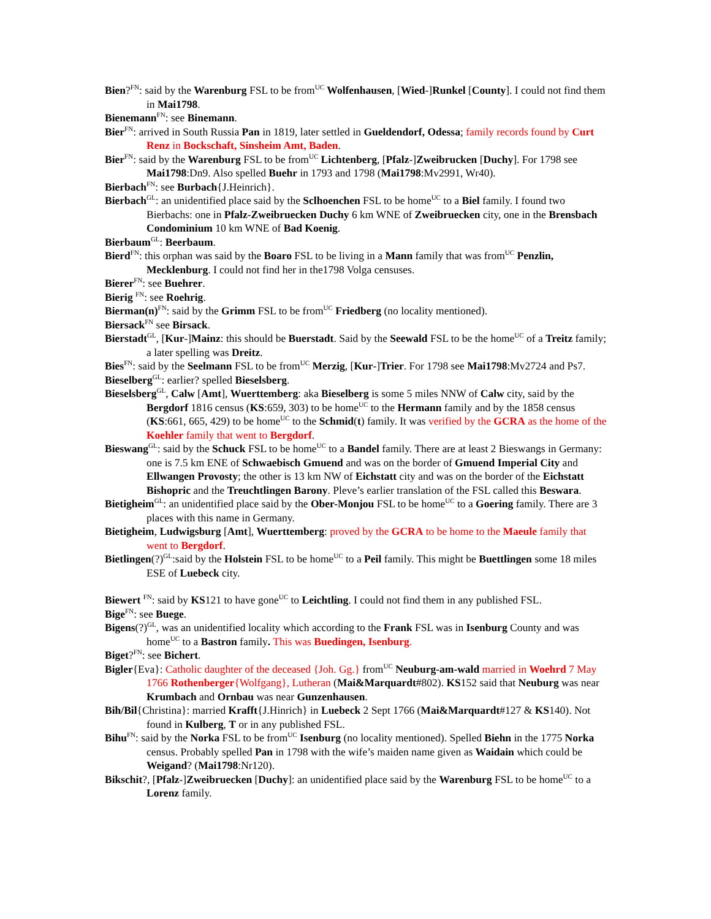Bien?<sup>FN</sup>: said by the Warenburg FSL to be from<sup>UC</sup> Wolfenhausen, [Wied-]Runkel [County]. I could not find them in Mai1798.
Bienemann<sup>FN</sup>: see Binemann.
Bier<sup>FN</sup>: arrived in South Russia Pan in 1819, later settled in Gueldendorf, Odessa; family records found by Curt Renz in Bockschaft, Sinsheim Amt, Baden.
Bier<sup>FN</sup>: said by the Warenburg FSL to be from<sup>UC</sup> Lichtenberg, [Pfalz-]Zweibrucken [Duchy]. For 1798 see Mai1798:Dn9. Also spelled Buehr in 1793 and 1798 (Mai1798:Mv2991, Wr40).
Bierbach<sup>FN</sup>: see Burbach{J.Heinrich}.
Bierbach<sup>GL</sup>: an unidentified place said by the Sclhoenchen FSL to be home<sup>UC</sup> to a Biel family. I found two Bierbachs: one in Pfalz-Zweibruecken Duchy 6 km WNE of Zweibruecken city, one in the Brensbach Condominium 10 km WNE of Bad Koenig.
Bierbaum<sup>GL</sup>: Beerbaum.
Bierd<sup>FN</sup>: this orphan was said by the Boaro FSL to be living in a Mann family that was from<sup>UC</sup> Penzlin, Mecklenburg. I could not find her in the1798 Volga censuses.
Bierer<sup>FN</sup>: see Buehrer.
Bierig <sup>FN</sup>: see Roehrig.
Bierman(n)<sup>FN</sup>: said by the Grimm FSL to be from<sup>UC</sup> Friedberg (no locality mentioned).
Biersack<sup>FN</sup> see Birsack.
Bierstadt<sup>GL</sup>, [Kur-]Mainz: this should be Buerstadt. Said by the Seewald FSL to be the home<sup>UC</sup> of a Treitz family; a later spelling was Dreitz.
Bies<sup>FN</sup>: said by the Seelmann FSL to be from<sup>UC</sup> Merzig, [Kur-]Trier. For 1798 see Mai1798:Mv2724 and Ps7.
Bieselberg<sup>GL</sup>: earlier? spelled Bieselsberg.
Bieselsberg<sup>GL</sup>, Calw [Amt], Wuerttemberg: aka Bieselberg is some 5 miles NNW of Calw city, said by the Bergdorf 1816 census (KS:659, 303) to be home<sup>UC</sup> to the Hermann family and by the 1858 census (KS:661, 665, 429) to be home<sup>UC</sup> to the Schmid(t) family. It was verified by the GCRA as the home of the Koehler family that went to Bergdorf.
Bieswang<sup>GL</sup>: said by the Schuck FSL to be home<sup>UC</sup> to a Bandel family. There are at least 2 Bieswangs in Germany: one is 7.5 km ENE of Schwaebisch Gmuend and was on the border of Gmuend Imperial City and Ellwangen Provosty; the other is 13 km NW of Eichstatt city and was on the border of the Eichstatt Bishopric and the Treuchtlingen Barony. Pleve’s earlier translation of the FSL called this Beswara.
Bietigheim<sup>GL</sup>: an unidentified place said by the Ober-Monjou FSL to be home<sup>UC</sup> to a Goering family. There are 3 places with this name in Germany.
Bietigheim, Ludwigsburg [Amt], Wuerttemberg: proved by the GCRA to be home to the Maeule family that went to Bergdorf.
Bietlingen(?)<sup>GL</sup>:said by the Holstein FSL to be home<sup>UC</sup> to a Peil family. This might be Buettlingen some 18 miles ESE of Luebeck city.
Biewert <sup>FN</sup>: said by KS121 to have gone<sup>UC</sup> to Leichtling. I could not find them in any published FSL.
Bige<sup>FN</sup>: see Buege.
Bigens(?)<sup>GL</sup>, was an unidentified locality which according to the Frank FSL was in Isenburg County and was home<sup>UC</sup> to a Bastron family. This was Buedingen, Isenburg.
Biget?<sup>FN</sup>: see Bichert.
Bigler{Eva}: Catholic daughter of the deceased {Joh. Gg.} from<sup>UC</sup> Neuburg-am-wald married in Woehrd 7 May 1766 Rothenberger{Wolfgang}, Lutheran (Mai&Marquardt#802). KS152 said that Neuburg was near Krumbach and Ornbau was near Gunzenhausen.
Bih/Bil{Christina}: married Krafft{J.Hinrich} in Luebeck 2 Sept 1766 (Mai&Marquardt#127 & KS140). Not found in Kulberg, T or in any published FSL.
Bihu<sup>FN</sup>: said by the Norka FSL to be from<sup>UC</sup> Isenburg (no locality mentioned). Spelled Biehn in the 1775 Norka census. Probably spelled Pan in 1798 with the wife’s maiden name given as Waidain which could be Weigand? (Mai1798:Nr120).
Bikschit?, [Pfalz-]Zweibruecken [Duchy]: an unidentified place said by the Warenburg FSL to be home<sup>UC</sup> to a Lorenz family.